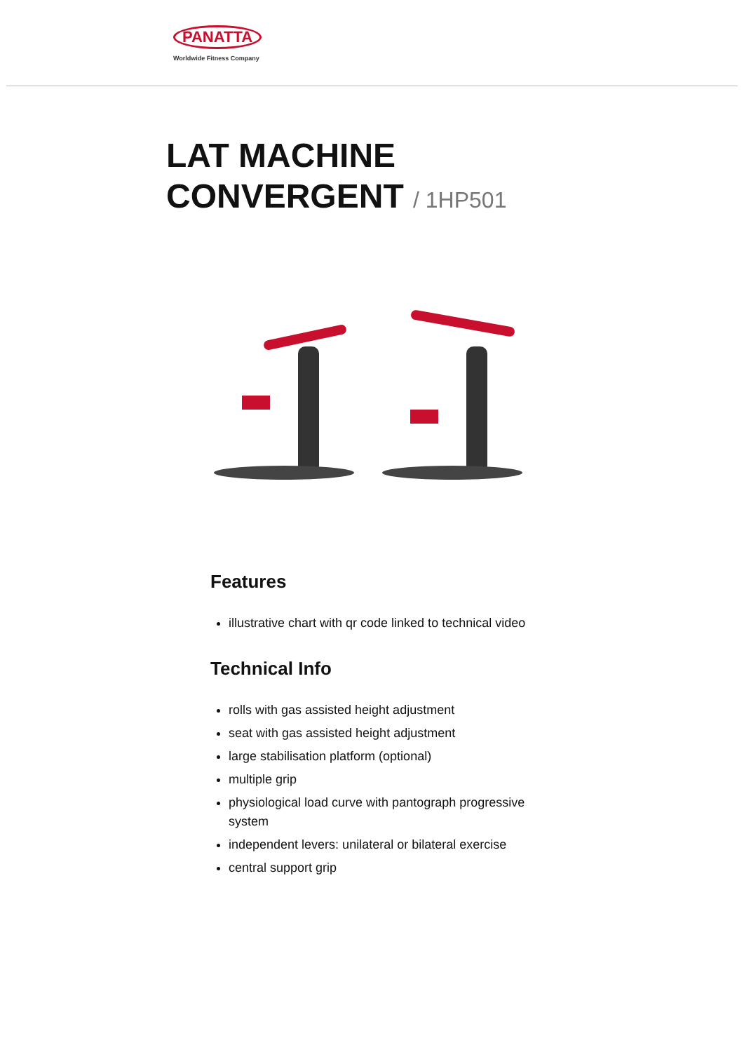PANATTA
Worldwide Fitness Company
LAT MACHINE
CONVERGENT / 1HP501
Features
illustrative chart with qr code linked to technical video
Technical Info
rolls with gas assisted height adjustment
seat with gas assisted height adjustment
large stabilisation platform (optional)
multiple grip
physiological load curve with pantograph progressive system
independent levers: unilateral or bilateral exercise
central support grip